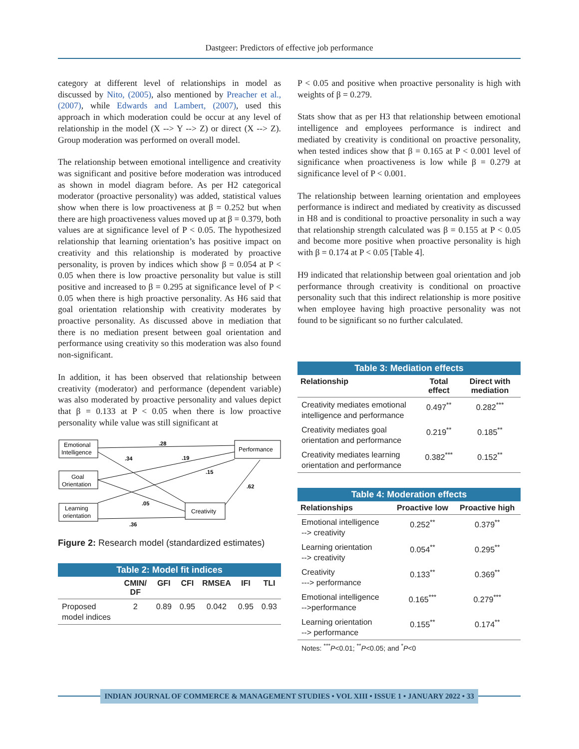Dastgeer: Predictors of effective job performance
category at different level of relationships in model as discussed by Nito, (2005), also mentioned by Preacher et al., (2007), while Edwards and Lambert, (2007), used this approach in which moderation could be occur at any level of relationship in the model (X --> Y --> Z) or direct (X --> Z). Group moderation was performed on overall model.
The relationship between emotional intelligence and creativity was significant and positive before moderation was introduced as shown in model diagram before. As per H2 categorical moderator (proactive personality) was added, statistical values show when there is low proactiveness at β = 0.252 but when there are high proactiveness values moved up at β = 0.379, both values are at significance level of P < 0.05. The hypothesized relationship that learning orientation’s has positive impact on creativity and this relationship is moderated by proactive personality, is proven by indices which show β = 0.054 at P < 0.05 when there is low proactive personality but value is still positive and increased to β = 0.295 at significance level of P < 0.05 when there is high proactive personality. As H6 said that goal orientation relationship with creativity moderates by proactive personality. As discussed above in mediation that there is no mediation present between goal orientation and performance using creativity so this moderation was also found non-significant.
In addition, it has been observed that relationship between creativity (moderator) and performance (dependent variable) was also moderated by proactive personality and values depict that β = 0.133 at P < 0.05 when there is low proactive personality while value was still significant at
Emotional
Intelligence
Goal
Orientation
Learning
orientation
Performance
Creativity
.28
.34
.19
.15
.62
.05
.36
Figure 2: Research model (standardized estimates)
Table 2: Model fit indices
| | CMIN/ DF | GFI | CFI | RMSEA | IFI | TLI |
| --- | --- | --- | --- | --- | --- | --- |
| Proposed model indices | 2 | 0.89 | 0.95 | 0.042 | 0.95 | 0.93 |
P < 0.05 and positive when proactive personality is high with weights of β = 0.279.
Stats show that as per H3 that relationship between emotional intelligence and employees performance is indirect and mediated by creativity is conditional on proactive personality, when tested indices show that β = 0.165 at P < 0.001 level of significance when proactiveness is low while β = 0.279 at significance level of P < 0.001.
The relationship between learning orientation and employees performance is indirect and mediated by creativity as discussed in H8 and is conditional to proactive personality in such a way that relationship strength calculated was β = 0.155 at P < 0.05 and become more positive when proactive personality is high with β = 0.174 at P < 0.05 [Table 4].
H9 indicated that relationship between goal orientation and job performance through creativity is conditional on proactive personality such that this indirect relationship is more positive when employee having high proactive personality was not found to be significant so no further calculated.
Table 3: Mediation effects
| Relationship | Total effect | Direct with mediation |
| --- | --- | --- |
| Creativity mediates emotional intelligence and performance | 0.497<sup>**</sup> | 0.282<sup>***</sup> |
| Creativity mediates goal orientation and performance | 0.219<sup>**</sup> | 0.185<sup>**</sup> |
| Creativity mediates learning orientation and performance | 0.382<sup>***</sup> | 0.152<sup>**</sup> |
Table 4: Moderation effects
| Relationships | Proactive low | Proactive high |
| --- | --- | --- |
| Emotional intelligence --> creativity | 0.252<sup>**</sup> | 0.379<sup>**</sup> |
| Learning orientation --> creativity | 0.054<sup>**</sup> | 0.295<sup>**</sup> |
| Creativity ---> performance | 0.133<sup>**</sup> | 0.369<sup>**</sup> |
| Emotional intelligence -->performance | 0.165<sup>***</sup> | 0.279<sup>***</sup> |
| Learning orientation --> performance | 0.155<sup>**</sup> | 0.174<sup>**</sup> |
Notes: <sup>***</sup>P<0.01; <sup>**</sup>P<0.05; and <sup>*</sup>P<0
INDIAN JOURNAL OF COMMERCE & MANAGEMENT STUDIES • VOL XIII • ISSUE 1 • JANUARY 2022 • 33